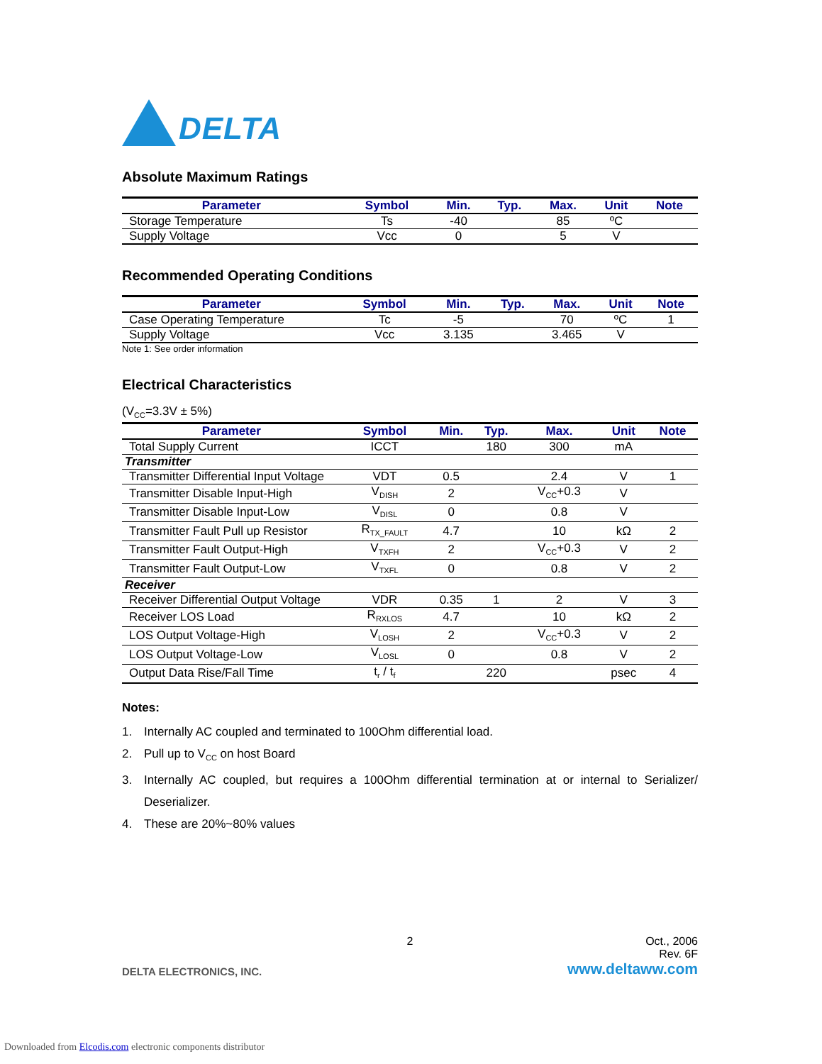DELTA
Absolute Maximum Ratings
| Parameter | Symbol | Min. | Typ. | Max. | Unit | Note |
| --- | --- | --- | --- | --- | --- | --- |
| Storage Temperature | Ts | -40 | | 85 | ºC | |
| Supply Voltage | Vcc | 0 | | 5 | V | |
Recommended Operating Conditions
| Parameter | Symbol | Min. | Typ. | Max. | Unit | Note |
| --- | --- | --- | --- | --- | --- | --- |
| Case Operating Temperature | Tc | -5 | | 70 | ºC | 1 |
| Supply Voltage | Vcc | 3.135 | | 3.465 | V | |
Note 1: See order information
Electrical Characteristics
(V<sub>CC</sub>=3.3V ± 5%)
| Parameter | Symbol | Min. | Typ. | Max. | Unit | Note |
| --- | --- | --- | --- | --- | --- | --- |
| Total Supply Current | ICCT | | 180 | 300 | mA | |
| Transmitter | | | | | | |
| Transmitter Differential Input Voltage | VDT | 0.5 | | 2.4 | V | 1 |
| Transmitter Disable Input-High | V<sub>DISH</sub> | 2 | | V<sub>CC</sub>+0.3 | V | |
| Transmitter Disable Input-Low | V<sub>DISL</sub> | 0 | | 0.8 | V | |
| Transmitter Fault Pull up Resistor | R<sub>TX_FAULT</sub> | 4.7 | | 10 | kΩ | 2 |
| Transmitter Fault Output-High | V<sub>TXFH</sub> | 2 | | V<sub>CC</sub>+0.3 | V | 2 |
| Transmitter Fault Output-Low | V<sub>TXFL</sub> | 0 | | 0.8 | V | 2 |
| Receiver | | | | | | |
| Receiver Differential Output Voltage | VDR | 0.35 | 1 | 2 | V | 3 |
| Receiver LOS Load | R<sub>RXLOS</sub> | 4.7 | | 10 | kΩ | 2 |
| LOS Output Voltage-High | V<sub>LOSH</sub> | 2 | | V<sub>CC</sub>+0.3 | V | 2 |
| LOS Output Voltage-Low | V<sub>LOSL</sub> | 0 | | 0.8 | V | 2 |
| Output Data Rise/Fall Time | t<sub>r</sub> / t<sub>f</sub> | | 220 | | psec | 4 |
Notes:
1. Internally AC coupled and terminated to 100Ohm differential load.
2. Pull up to V<sub>CC</sub> on host Board
3. Internally AC coupled, but requires a 100Ohm differential termination at or internal to Serializer/ Deserializer.
4. These are 20%~80% values
2 Oct., 2006
Rev. 6F
DELTA ELECTRONICS, INC. www.deltaww.com
Downloaded from Elcodis.com electronic components distributor